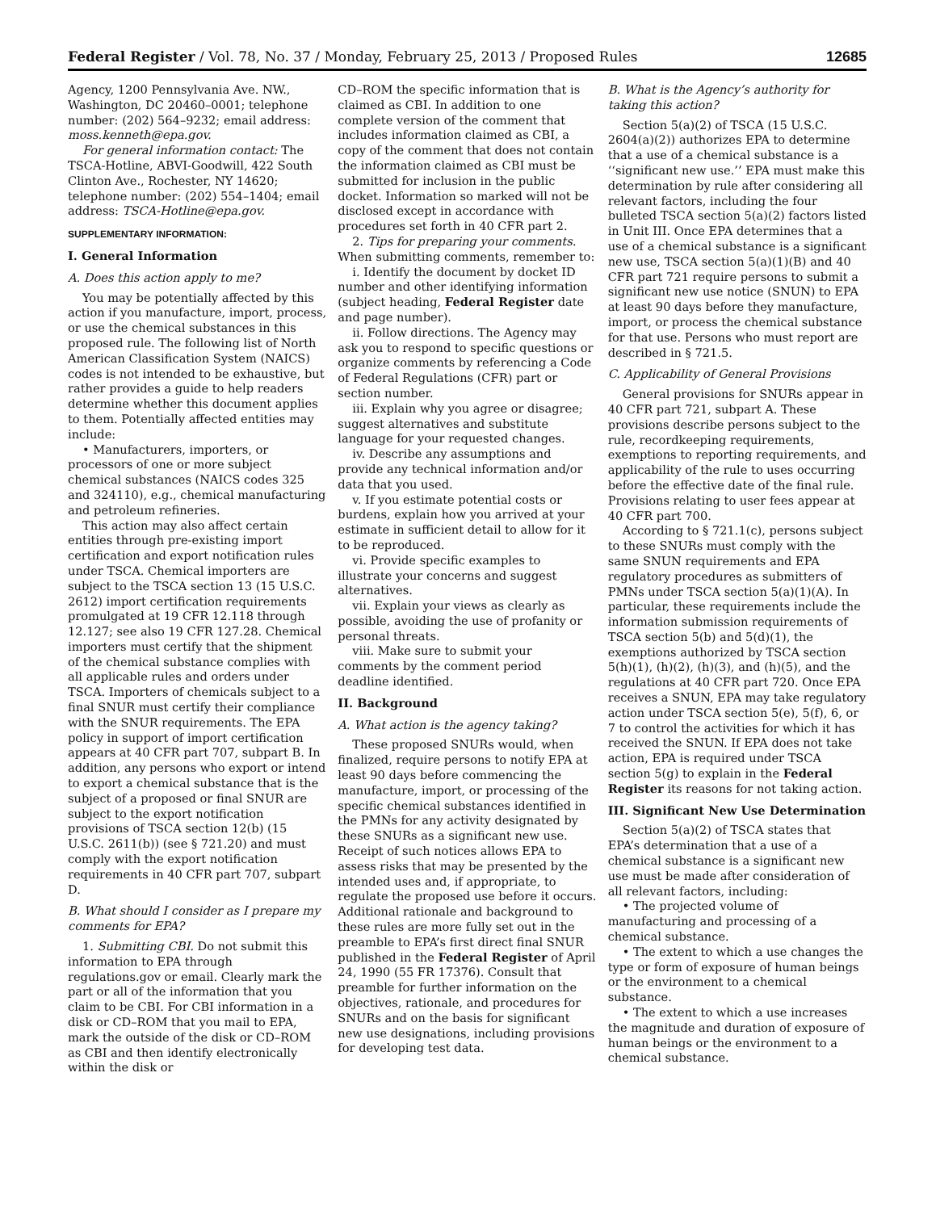Federal Register / Vol. 78, No. 37 / Monday, February 25, 2013 / Proposed Rules 12685
Agency, 1200 Pennsylvania Ave. NW., Washington, DC 20460–0001; telephone number: (202) 564–9232; email address: moss.kenneth@epa.gov.
For general information contact: The TSCA-Hotline, ABVI-Goodwill, 422 South Clinton Ave., Rochester, NY 14620; telephone number: (202) 554–1404; email address: TSCA-Hotline@epa.gov.
SUPPLEMENTARY INFORMATION:
I. General Information
A. Does this action apply to me?
You may be potentially affected by this action if you manufacture, import, process, or use the chemical substances in this proposed rule. The following list of North American Classification System (NAICS) codes is not intended to be exhaustive, but rather provides a guide to help readers determine whether this document applies to them. Potentially affected entities may include:
• Manufacturers, importers, or processors of one or more subject chemical substances (NAICS codes 325 and 324110), e.g., chemical manufacturing and petroleum refineries.
This action may also affect certain entities through pre-existing import certification and export notification rules under TSCA. Chemical importers are subject to the TSCA section 13 (15 U.S.C. 2612) import certification requirements promulgated at 19 CFR 12.118 through 12.127; see also 19 CFR 127.28. Chemical importers must certify that the shipment of the chemical substance complies with all applicable rules and orders under TSCA. Importers of chemicals subject to a final SNUR must certify their compliance with the SNUR requirements. The EPA policy in support of import certification appears at 40 CFR part 707, subpart B. In addition, any persons who export or intend to export a chemical substance that is the subject of a proposed or final SNUR are subject to the export notification provisions of TSCA section 12(b) (15 U.S.C. 2611(b)) (see § 721.20) and must comply with the export notification requirements in 40 CFR part 707, subpart D.
B. What should I consider as I prepare my comments for EPA?
1. Submitting CBI. Do not submit this information to EPA through regulations.gov or email. Clearly mark the part or all of the information that you claim to be CBI. For CBI information in a disk or CD–ROM that you mail to EPA, mark the outside of the disk or CD–ROM as CBI and then identify electronically within the disk or
CD–ROM the specific information that is claimed as CBI. In addition to one complete version of the comment that includes information claimed as CBI, a copy of the comment that does not contain the information claimed as CBI must be submitted for inclusion in the public docket. Information so marked will not be disclosed except in accordance with procedures set forth in 40 CFR part 2.
2. Tips for preparing your comments. When submitting comments, remember to:
i. Identify the document by docket ID number and other identifying information (subject heading, Federal Register date and page number).
ii. Follow directions. The Agency may ask you to respond to specific questions or organize comments by referencing a Code of Federal Regulations (CFR) part or section number.
iii. Explain why you agree or disagree; suggest alternatives and substitute language for your requested changes.
iv. Describe any assumptions and provide any technical information and/or data that you used.
v. If you estimate potential costs or burdens, explain how you arrived at your estimate in sufficient detail to allow for it to be reproduced.
vi. Provide specific examples to illustrate your concerns and suggest alternatives.
vii. Explain your views as clearly as possible, avoiding the use of profanity or personal threats.
viii. Make sure to submit your comments by the comment period deadline identified.
II. Background
A. What action is the agency taking?
These proposed SNURs would, when finalized, require persons to notify EPA at least 90 days before commencing the manufacture, import, or processing of the specific chemical substances identified in the PMNs for any activity designated by these SNURs as a significant new use. Receipt of such notices allows EPA to assess risks that may be presented by the intended uses and, if appropriate, to regulate the proposed use before it occurs. Additional rationale and background to these rules are more fully set out in the preamble to EPA’s first direct final SNUR published in the Federal Register of April 24, 1990 (55 FR 17376). Consult that preamble for further information on the objectives, rationale, and procedures for SNURs and on the basis for significant new use designations, including provisions for developing test data.
B. What is the Agency’s authority for taking this action?
Section 5(a)(2) of TSCA (15 U.S.C. 2604(a)(2)) authorizes EPA to determine that a use of a chemical substance is a ‘‘significant new use.’’ EPA must make this determination by rule after considering all relevant factors, including the four bulleted TSCA section 5(a)(2) factors listed in Unit III. Once EPA determines that a use of a chemical substance is a significant new use, TSCA section 5(a)(1)(B) and 40 CFR part 721 require persons to submit a significant new use notice (SNUN) to EPA at least 90 days before they manufacture, import, or process the chemical substance for that use. Persons who must report are described in § 721.5.
C. Applicability of General Provisions
General provisions for SNURs appear in 40 CFR part 721, subpart A. These provisions describe persons subject to the rule, recordkeeping requirements, exemptions to reporting requirements, and applicability of the rule to uses occurring before the effective date of the final rule. Provisions relating to user fees appear at 40 CFR part 700.
According to § 721.1(c), persons subject to these SNURs must comply with the same SNUN requirements and EPA regulatory procedures as submitters of PMNs under TSCA section 5(a)(1)(A). In particular, these requirements include the information submission requirements of TSCA section 5(b) and 5(d)(1), the exemptions authorized by TSCA section 5(h)(1), (h)(2), (h)(3), and (h)(5), and the regulations at 40 CFR part 720. Once EPA receives a SNUN, EPA may take regulatory action under TSCA section 5(e), 5(f), 6, or 7 to control the activities for which it has received the SNUN. If EPA does not take action, EPA is required under TSCA section 5(g) to explain in the Federal Register its reasons for not taking action.
III. Significant New Use Determination
Section 5(a)(2) of TSCA states that EPA’s determination that a use of a chemical substance is a significant new use must be made after consideration of all relevant factors, including:
• The projected volume of manufacturing and processing of a chemical substance.
• The extent to which a use changes the type or form of exposure of human beings or the environment to a chemical substance.
• The extent to which a use increases the magnitude and duration of exposure of human beings or the environment to a chemical substance.